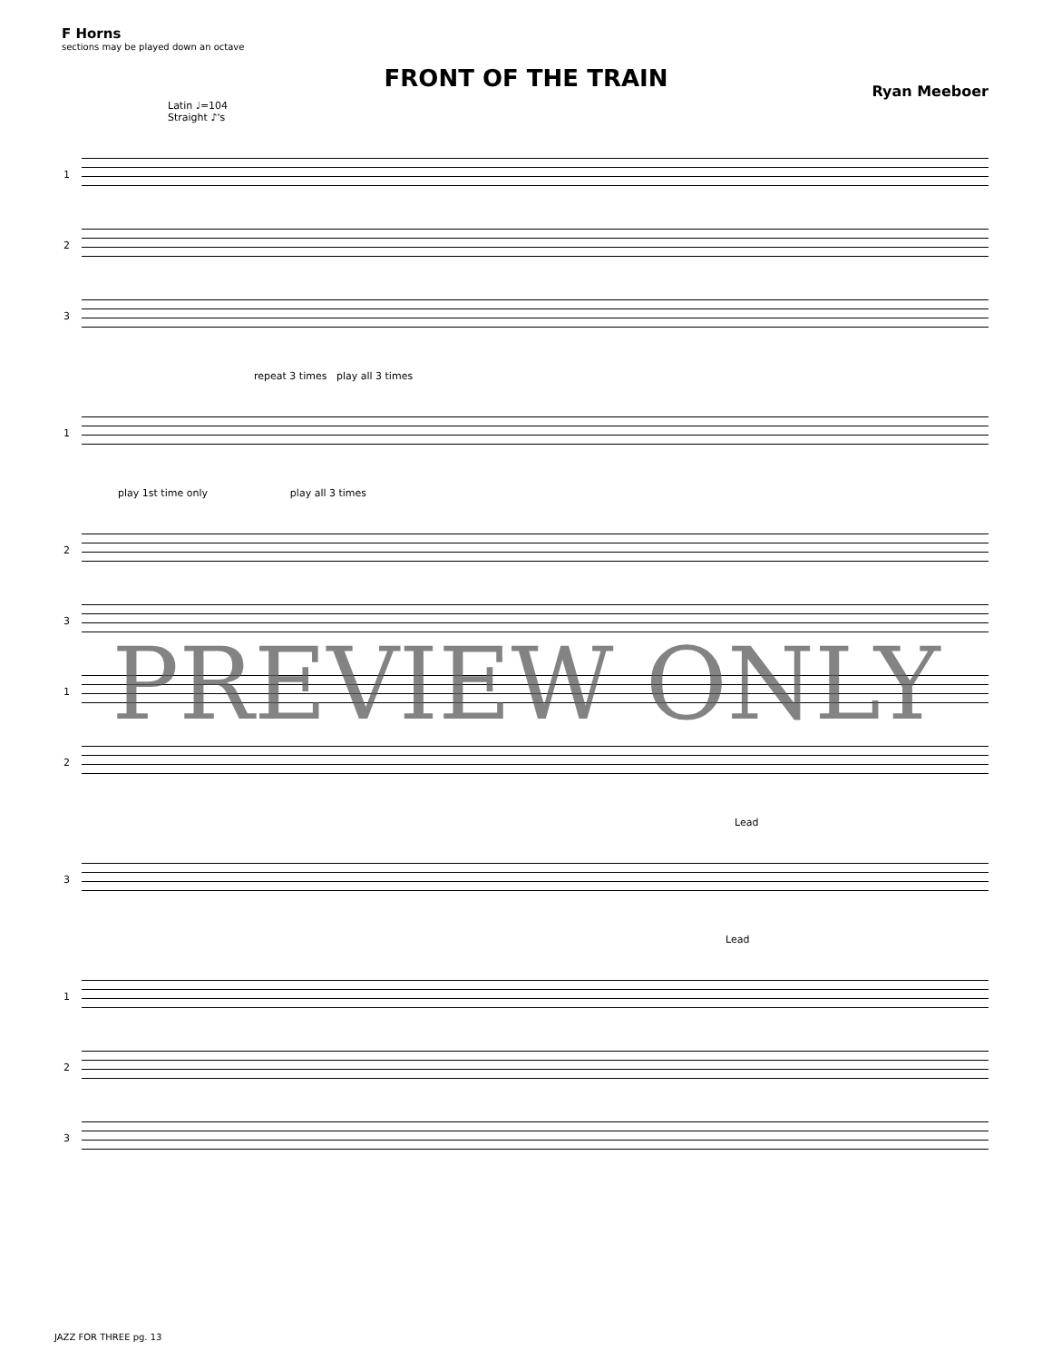F Horns
sections may be played down an octave
FRONT OF THE TRAIN
Ryan Meeboer
Latin ♩=104
Straight ♪'s
1
2
3
repeat 3 times play all 3 times
1
play 1st time only play all 3 times
2
3
1
2
Lead
3
Lead
1
2
3
PREVIEW ONLY
JAZZ FOR THREE pg. 13